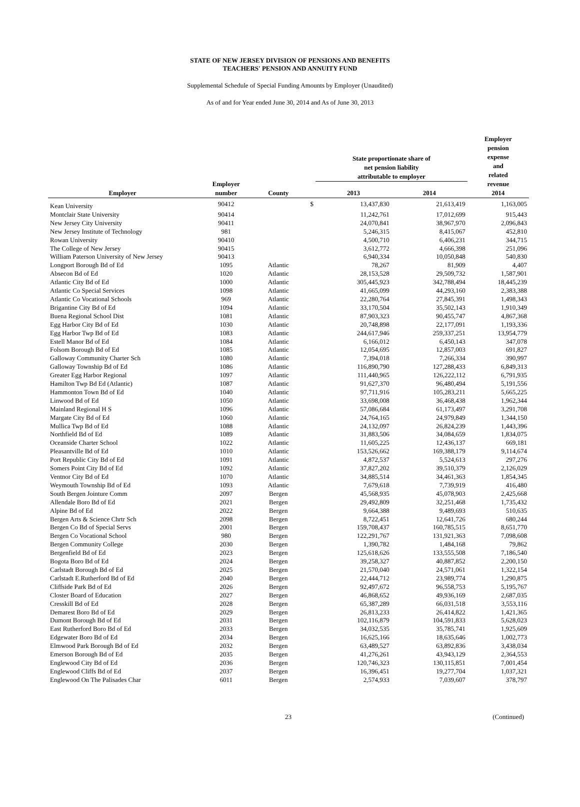STATE OF NEW JERSEY DIVISION OF PENSIONS AND BENEFITS
TEACHERS' PENSION AND ANNUITY FUND
Supplemental Schedule of Special Funding Amounts by Employer (Unaudited)
As of and for Year ended June 30, 2014 and As of June 30, 2013
| Employer | Employer number | County | | State proportionate share of net pension liability attributable to employer | | Employer pension expense and related revenue 2014 |
| --- | --- | --- | --- | --- | --- | --- |
| | | | | 2013 | 2014 | |
| Kean University | 90412 | | $ | 13,437,830 | 21,613,419 | 1,163,005 |
| Montclair State University | 90414 | | | 11,242,761 | 17,012,699 | 915,443 |
| New Jersey City University | 90411 | | | 24,070,841 | 38,967,970 | 2,096,843 |
| New Jersey Institute of Technology | 981 | | | 5,246,315 | 8,415,067 | 452,810 |
| Rowan University | 90410 | | | 4,500,710 | 6,406,231 | 344,715 |
| The College of New Jersey | 90415 | | | 3,612,772 | 4,666,398 | 251,096 |
| William Paterson University of New Jersey | 90413 | | | 6,940,334 | 10,050,848 | 540,830 |
| Longport Borough Bd of Ed | 1095 | Atlantic | | 78,267 | 81,909 | 4,407 |
| Absecon Bd of Ed | 1020 | Atlantic | | 28,153,528 | 29,509,732 | 1,587,901 |
| Atlantic City Bd of Ed | 1000 | Atlantic | | 305,445,923 | 342,788,494 | 18,445,239 |
| Atlantic Co Special Services | 1098 | Atlantic | | 41,665,099 | 44,293,160 | 2,383,388 |
| Atlantic Co Vocational Schools | 969 | Atlantic | | 22,280,764 | 27,845,391 | 1,498,343 |
| Brigantine City Bd of Ed | 1094 | Atlantic | | 33,170,504 | 35,502,143 | 1,910,349 |
| Buena Regional School Dist | 1081 | Atlantic | | 87,903,323 | 90,455,747 | 4,867,368 |
| Egg Harbor City Bd of Ed | 1030 | Atlantic | | 20,748,898 | 22,177,091 | 1,193,336 |
| Egg Harbor Twp Bd of Ed | 1083 | Atlantic | | 244,617,946 | 259,337,251 | 13,954,779 |
| Estell Manor Bd of Ed | 1084 | Atlantic | | 6,166,012 | 6,450,143 | 347,078 |
| Folsom Borough Bd of Ed | 1085 | Atlantic | | 12,054,695 | 12,857,003 | 691,827 |
| Galloway Community Charter Sch | 1080 | Atlantic | | 7,394,018 | 7,266,334 | 390,997 |
| Galloway Township Bd of Ed | 1086 | Atlantic | | 116,890,790 | 127,288,433 | 6,849,313 |
| Greater Egg Harbor Regional | 1097 | Atlantic | | 111,440,965 | 126,222,112 | 6,791,935 |
| Hamilton Twp Bd Ed (Atlantic) | 1087 | Atlantic | | 91,627,370 | 96,480,494 | 5,191,556 |
| Hammonton Town Bd of Ed | 1040 | Atlantic | | 97,711,916 | 105,283,211 | 5,665,225 |
| Linwood Bd of Ed | 1050 | Atlantic | | 33,698,008 | 36,468,438 | 1,962,344 |
| Mainland Regional H S | 1096 | Atlantic | | 57,086,684 | 61,173,497 | 3,291,708 |
| Margate City Bd of Ed | 1060 | Atlantic | | 24,764,165 | 24,979,849 | 1,344,150 |
| Mullica Twp Bd of Ed | 1088 | Atlantic | | 24,132,097 | 26,824,239 | 1,443,396 |
| Northfield Bd of Ed | 1089 | Atlantic | | 31,883,506 | 34,084,659 | 1,834,075 |
| Oceanside Charter School | 1022 | Atlantic | | 11,605,225 | 12,436,137 | 669,181 |
| Pleasantville Bd of Ed | 1010 | Atlantic | | 153,526,662 | 169,388,179 | 9,114,674 |
| Port Republic City Bd of Ed | 1091 | Atlantic | | 4,872,537 | 5,524,613 | 297,276 |
| Somers Point City Bd of Ed | 1092 | Atlantic | | 37,827,202 | 39,510,379 | 2,126,029 |
| Ventnor City Bd of Ed | 1070 | Atlantic | | 34,885,514 | 34,461,363 | 1,854,345 |
| Weymouth Township Bd of Ed | 1093 | Atlantic | | 7,679,618 | 7,739,919 | 416,480 |
| South Bergen Jointure Comm | 2097 | Bergen | | 45,568,935 | 45,078,903 | 2,425,668 |
| Allendale Boro Bd of Ed | 2021 | Bergen | | 29,492,809 | 32,251,468 | 1,735,432 |
| Alpine Bd of Ed | 2022 | Bergen | | 9,664,388 | 9,489,693 | 510,635 |
| Bergen Arts & Science Chrtr Sch | 2098 | Bergen | | 8,722,451 | 12,641,726 | 680,244 |
| Bergen Co Bd of Special Servs | 2001 | Bergen | | 159,708,437 | 160,785,515 | 8,651,770 |
| Bergen Co Vocational School | 980 | Bergen | | 122,291,767 | 131,921,363 | 7,098,608 |
| Bergen Community College | 2030 | Bergen | | 1,390,782 | 1,484,168 | 79,862 |
| Bergenfield Bd of Ed | 2023 | Bergen | | 125,618,626 | 133,555,508 | 7,186,540 |
| Bogota Boro Bd of Ed | 2024 | Bergen | | 39,258,327 | 40,887,852 | 2,200,150 |
| Carlstadt Borough Bd of Ed | 2025 | Bergen | | 21,570,040 | 24,571,061 | 1,322,154 |
| Carlstadt E.Rutherford Bd of Ed | 2040 | Bergen | | 22,444,712 | 23,989,774 | 1,290,875 |
| Cliffside Park Bd of Ed | 2026 | Bergen | | 92,497,672 | 96,558,753 | 5,195,767 |
| Closter Board of Education | 2027 | Bergen | | 46,868,652 | 49,936,169 | 2,687,035 |
| Cresskill Bd of Ed | 2028 | Bergen | | 65,387,289 | 66,031,518 | 3,553,116 |
| Demarest Boro Bd of Ed | 2029 | Bergen | | 26,813,233 | 26,414,822 | 1,421,365 |
| Dumont Borough Bd of Ed | 2031 | Bergen | | 102,116,879 | 104,591,833 | 5,628,023 |
| East Rutherford Boro Bd of Ed | 2033 | Bergen | | 34,032,535 | 35,785,741 | 1,925,609 |
| Edgewater Boro Bd of Ed | 2034 | Bergen | | 16,625,166 | 18,635,646 | 1,002,773 |
| Elmwood Park Borough Bd of Ed | 2032 | Bergen | | 63,489,527 | 63,892,836 | 3,438,034 |
| Emerson Borough Bd of Ed | 2035 | Bergen | | 41,276,261 | 43,943,129 | 2,364,553 |
| Englewood City Bd of Ed | 2036 | Bergen | | 120,746,323 | 130,115,851 | 7,001,454 |
| Englewood Cliffs Bd of Ed | 2037 | Bergen | | 16,396,451 | 19,277,704 | 1,037,321 |
| Englewood On The Palisades Char | 6011 | Bergen | | 2,574,933 | 7,039,607 | 378,797 |
23 (Continued)